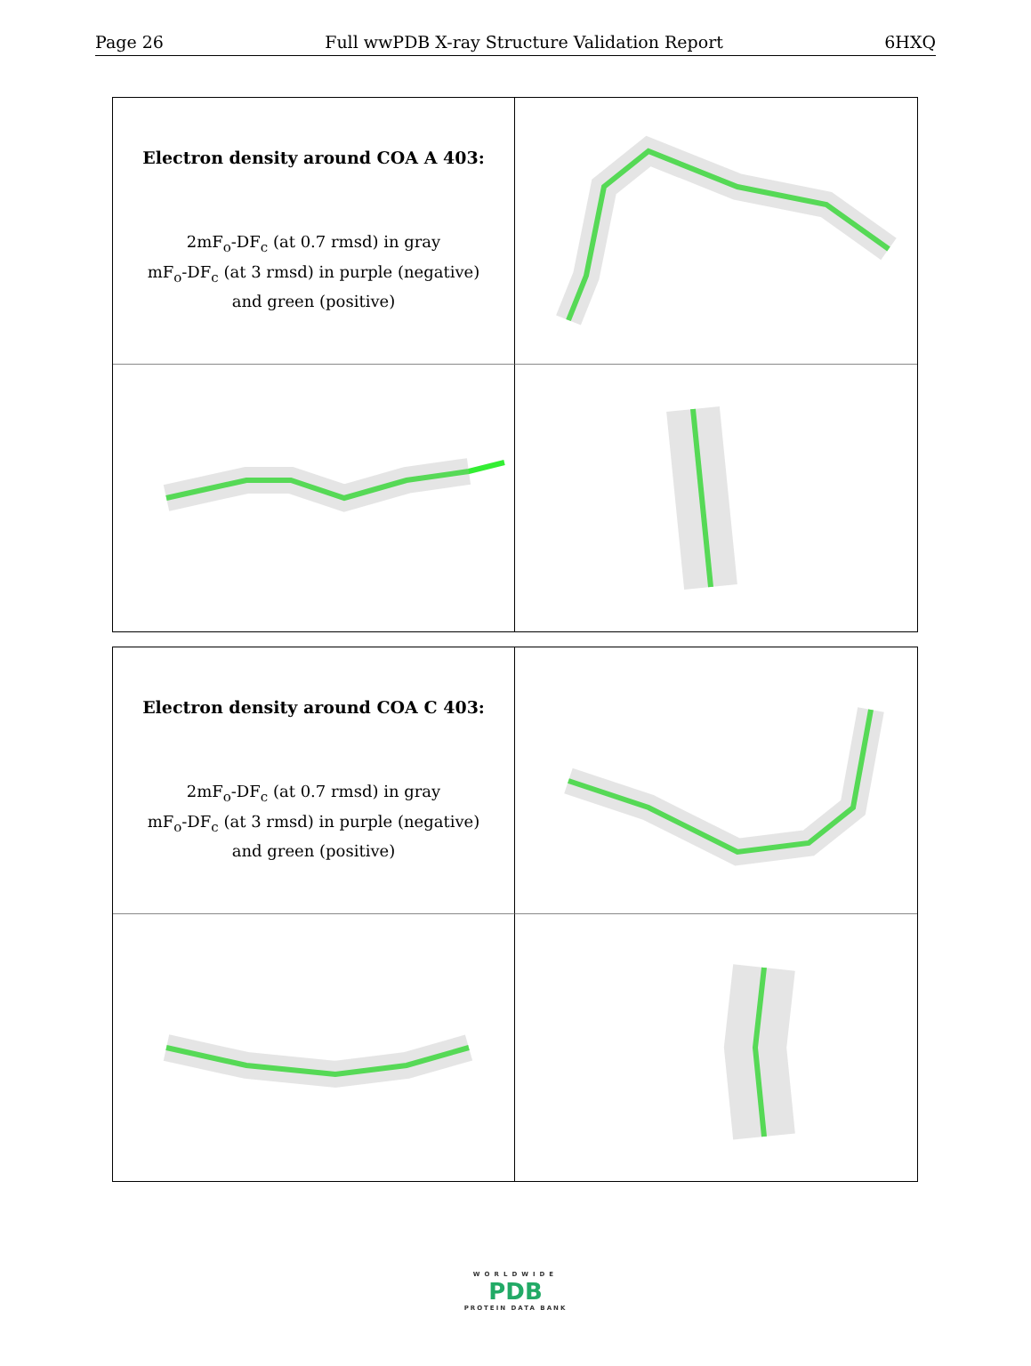Page 26 Full wwPDB X-ray Structure Validation Report 6HXQ
Electron density around COA A 403:
2mF<sub>o</sub>-DF<sub>c</sub> (at 0.7 rmsd) in gray
mF<sub>o</sub>-DF<sub>c</sub> (at 3 rmsd) in purple (negative)
and green (positive)
Electron density around COA C 403:
2mF<sub>o</sub>-DF<sub>c</sub> (at 0.7 rmsd) in gray
mF<sub>o</sub>-DF<sub>c</sub> (at 3 rmsd) in purple (negative)
and green (positive)
WORLDWIDE
PDB
PROTEIN DATA BANK